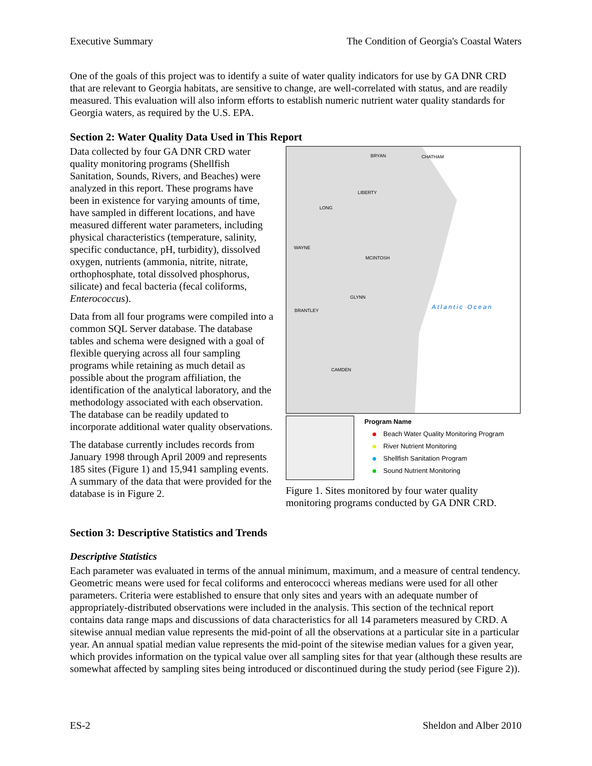Executive Summary The Condition of Georgia's Coastal Waters
One of the goals of this project was to identify a suite of water quality indicators for use by GA DNR CRD that are relevant to Georgia habitats, are sensitive to change, are well-correlated with status, and are readily measured. This evaluation will also inform efforts to establish numeric nutrient water quality standards for Georgia waters, as required by the U.S. EPA.
Section 2: Water Quality Data Used in This Report
Data collected by four GA DNR CRD water quality monitoring programs (Shellfish Sanitation, Sounds, Rivers, and Beaches) were analyzed in this report. These programs have been in existence for varying amounts of time, have sampled in different locations, and have measured different water parameters, including physical characteristics (temperature, salinity, specific conductance, pH, turbidity), dissolved oxygen, nutrients (ammonia, nitrite, nitrate, orthophosphate, total dissolved phosphorus, silicate) and fecal bacteria (fecal coliforms, Enterococcus).
Data from all four programs were compiled into a common SQL Server database. The database tables and schema were designed with a goal of flexible querying across all four sampling programs while retaining as much detail as possible about the program affiliation, the identification of the analytical laboratory, and the methodology associated with each observation. The database can be readily updated to incorporate additional water quality observations.
The database currently includes records from January 1998 through April 2009 and represents 185 sites (Figure 1) and 15,941 sampling events. A summary of the data that were provided for the database is in Figure 2.
BRYAN CHATHAM
LIBERTY
LONG
WAYNE
MCINTOSH
GLYNN
BRANTLEY
CAMDEN
Atlantic Ocean
Program Name
Beach Water Quality Monitoring Program
River Nutrient Monitoring
Shellfish Sanitation Program
Sound Nutrient Monitoring
Figure 1. Sites monitored by four water quality monitoring programs conducted by GA DNR CRD.
Section 3: Descriptive Statistics and Trends
Descriptive Statistics
Each parameter was evaluated in terms of the annual minimum, maximum, and a measure of central tendency. Geometric means were used for fecal coliforms and enterococci whereas medians were used for all other parameters. Criteria were established to ensure that only sites and years with an adequate number of appropriately-distributed observations were included in the analysis. This section of the technical report contains data range maps and discussions of data characteristics for all 14 parameters measured by CRD. A sitewise annual median value represents the mid-point of all the observations at a particular site in a particular year. An annual spatial median value represents the mid-point of the sitewise median values for a given year, which provides information on the typical value over all sampling sites for that year (although these results are somewhat affected by sampling sites being introduced or discontinued during the study period (see Figure 2)).
ES-2 Sheldon and Alber 2010